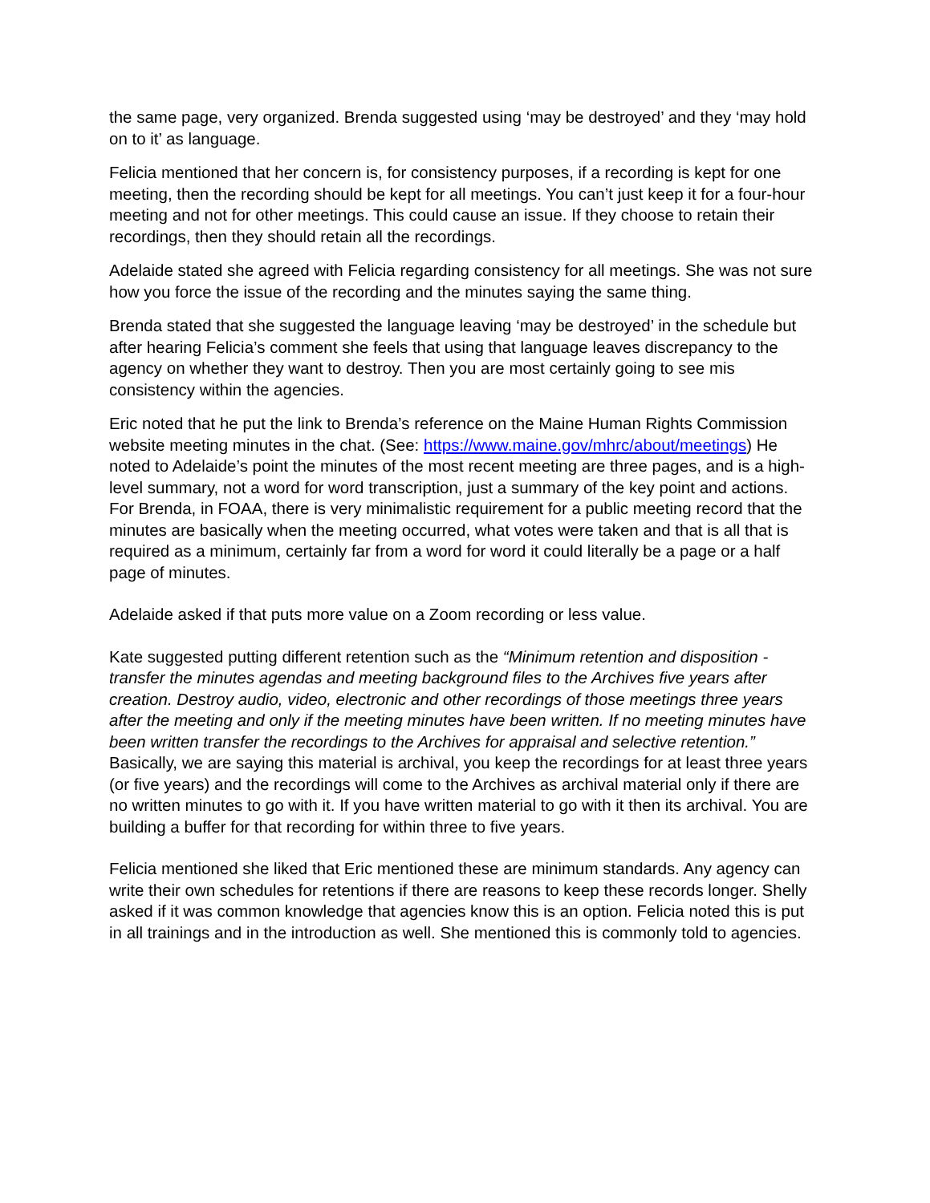the same page, very organized. Brenda suggested using ‘may be destroyed’ and they ‘may hold on to it’ as language.
Felicia mentioned that her concern is, for consistency purposes, if a recording is kept for one meeting, then the recording should be kept for all meetings. You can’t just keep it for a four-hour meeting and not for other meetings. This could cause an issue. If they choose to retain their recordings, then they should retain all the recordings.
Adelaide stated she agreed with Felicia regarding consistency for all meetings. She was not sure how you force the issue of the recording and the minutes saying the same thing.
Brenda stated that she suggested the language leaving ‘may be destroyed’ in the schedule but after hearing Felicia’s comment she feels that using that language leaves discrepancy to the agency on whether they want to destroy. Then you are most certainly going to see mis consistency within the agencies.
Eric noted that he put the link to Brenda’s reference on the Maine Human Rights Commission website meeting minutes in the chat. (See: https://www.maine.gov/mhrc/about/meetings) He noted to Adelaide’s point the minutes of the most recent meeting are three pages, and is a high-level summary, not a word for word transcription, just a summary of the key point and actions. For Brenda, in FOAA, there is very minimalistic requirement for a public meeting record that the minutes are basically when the meeting occurred, what votes were taken and that is all that is required as a minimum, certainly far from a word for word it could literally be a page or a half page of minutes.
Adelaide asked if that puts more value on a Zoom recording or less value.
Kate suggested putting different retention such as the “Minimum retention and disposition - transfer the minutes agendas and meeting background files to the Archives five years after creation. Destroy audio, video, electronic and other recordings of those meetings three years after the meeting and only if the meeting minutes have been written. If no meeting minutes have been written transfer the recordings to the Archives for appraisal and selective retention.” Basically, we are saying this material is archival, you keep the recordings for at least three years (or five years) and the recordings will come to the Archives as archival material only if there are no written minutes to go with it. If you have written material to go with it then its archival. You are building a buffer for that recording for within three to five years.
Felicia mentioned she liked that Eric mentioned these are minimum standards. Any agency can write their own schedules for retentions if there are reasons to keep these records longer. Shelly asked if it was common knowledge that agencies know this is an option. Felicia noted this is put in all trainings and in the introduction as well. She mentioned this is commonly told to agencies.